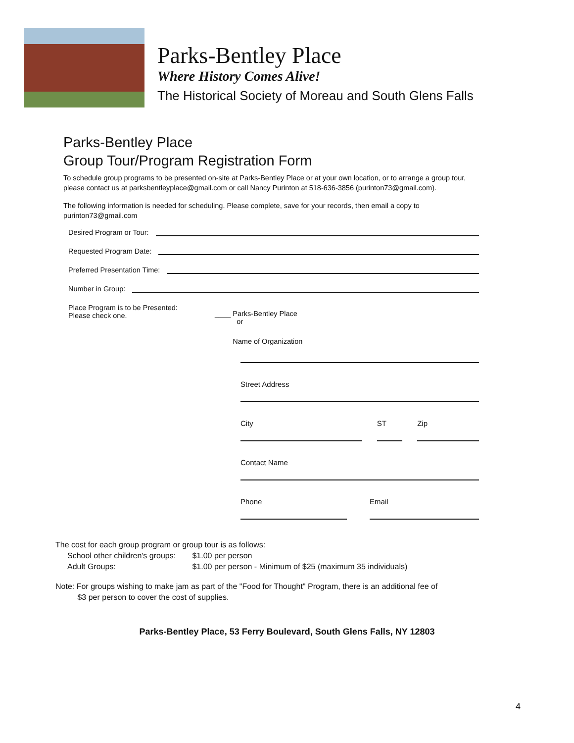Parks-Bentley Place
Where History Comes Alive!
The Historical Society of Moreau and South Glens Falls
Parks-Bentley Place
Group Tour/Program Registration Form
To schedule group programs to be presented on-site at Parks-Bentley Place or at your own location, or to arrange a group tour, please contact us at parksbentleyplace@gmail.com or call Nancy Purinton at 518-636-3856 (purinton73@gmail.com).
The following information is needed for scheduling. Please complete, save for your records, then email a copy to purinton73@gmail.com
Desired Program or Tour:
Requested Program Date:
Preferred Presentation Time:
Number in Group:
Place Program is to be Presented:
Please check one.
____ Parks-Bentley Place
or
____ Name of Organization
Street Address
City ST Zip
Contact Name
Phone Email
The cost for each group program or group tour is as follows:
School other children's groups: $1.00 per person
Adult Groups: $1.00 per person - Minimum of $25 (maximum 35 individuals)
Note: For groups wishing to make jam as part of the "Food for Thought" Program, there is an additional fee of
$3 per person to cover the cost of supplies.
Parks-Bentley Place, 53 Ferry Boulevard, South Glens Falls, NY 12803
4